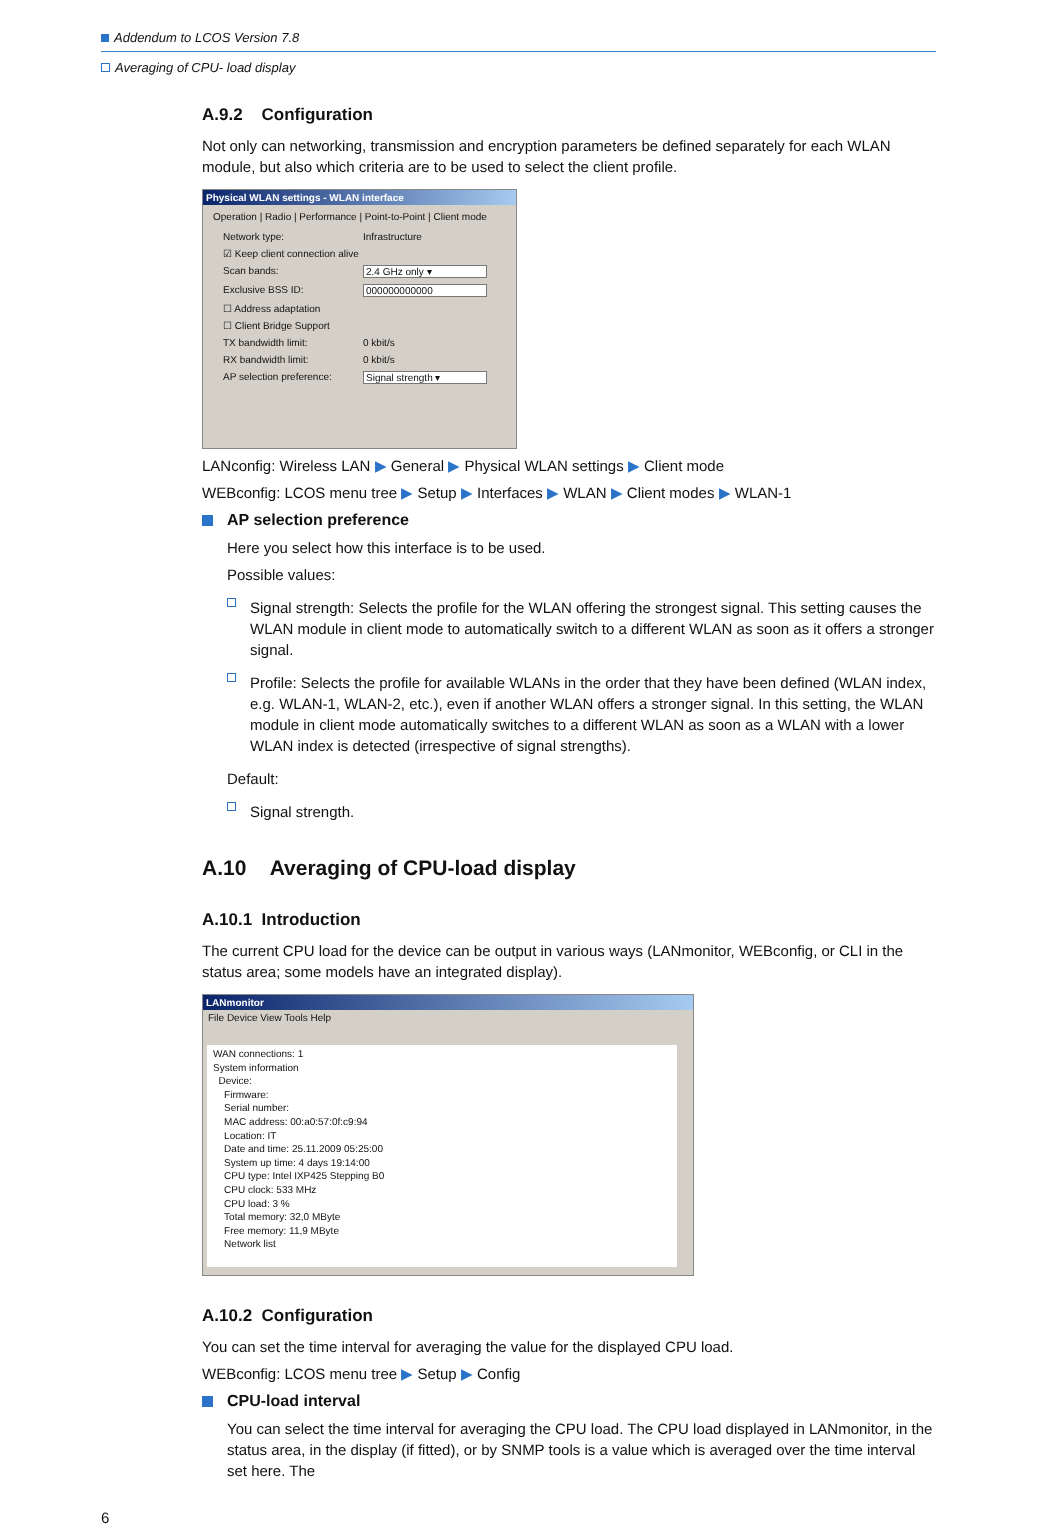Addendum to LCOS Version 7.8
Averaging of CPU- load display
A.9.2 Configuration
Not only can networking, transmission and encryption parameters be defined separately for each WLAN module, but also which criteria are to be used to select the client profile.
Physical WLAN settings - WLAN interface
Operation | Radio | Performance | Point-to-Point | Client mode
Network type: Infrastructure
☑ Keep client connection alive
Scan bands: 2.4 GHz only ▾
Exclusive BSS ID: 000000000000
☐ Address adaptation
☐ Client Bridge Support
TX bandwidth limit: 0 kbit/s
RX bandwidth limit: 0 kbit/s
AP selection preference: Signal strength ▾
LANconfig: Wireless LAN ▶ General ▶ Physical WLAN settings ▶ Client mode
WEBconfig: LCOS menu tree ▶ Setup ▶ Interfaces ▶ WLAN ▶ Client modes ▶ WLAN-1
AP selection preference
Here you select how this interface is to be used.
Possible values:
Signal strength: Selects the profile for the WLAN offering the strongest signal. This setting causes the WLAN module in client mode to automatically switch to a different WLAN as soon as it offers a stronger signal.
Profile: Selects the profile for available WLANs in the order that they have been defined (WLAN index, e.g. WLAN-1, WLAN-2, etc.), even if another WLAN offers a stronger signal. In this setting, the WLAN module in client mode automatically switches to a different WLAN as soon as a WLAN with a lower WLAN index is detected (irrespective of signal strengths).
Default:
Signal strength.
A.10 Averaging of CPU-load display
A.10.1 Introduction
The current CPU load for the device can be output in various ways (LANmonitor, WEBconfig, or CLI in the status area; some models have an integrated display).
LANmonitor
File Device View Tools Help
WAN connections: 1
System information
Device:
Firmware:
Serial number:
MAC address: 00:a0:57:0f:c9:94
Location: IT
Date and time: 25.11.2009 05:25:00
System up time: 4 days 19:14:00
CPU type: Intel IXP425 Stepping B0
CPU clock: 533 MHz
CPU load: 3 %
Total memory: 32,0 MByte
Free memory: 11,9 MByte
Network list
A.10.2 Configuration
You can set the time interval for averaging the value for the displayed CPU load.
WEBconfig: LCOS menu tree ▶ Setup ▶ Config
CPU-load interval
You can select the time interval for averaging the CPU load. The CPU load displayed in LANmonitor, in the status area, in the display (if fitted), or by SNMP tools is a value which is averaged over the time interval set here. The
6